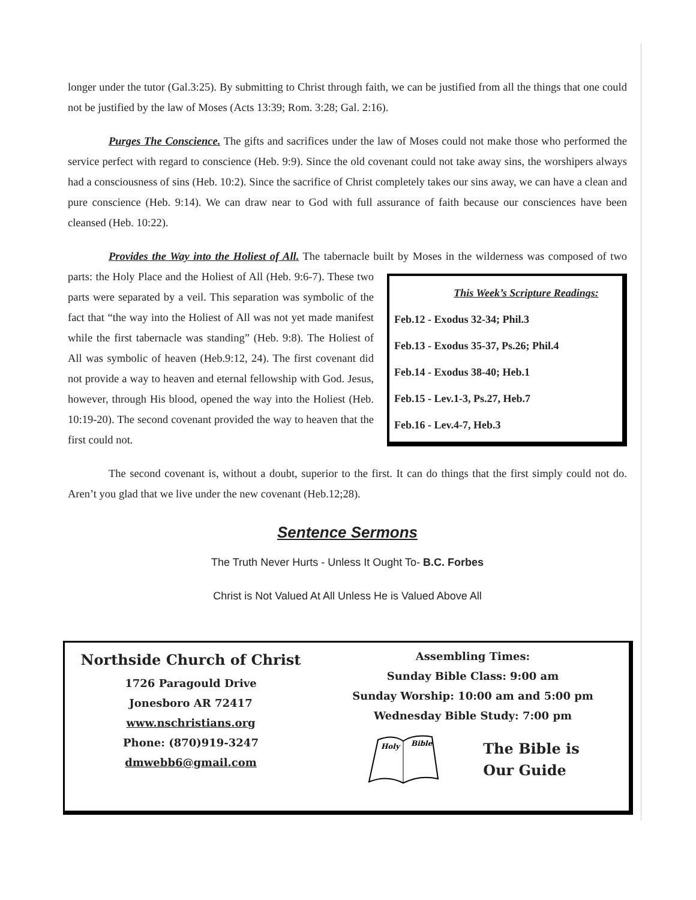longer under the tutor (Gal.3:25). By submitting to Christ through faith, we can be justified from all the things that one could not be justified by the law of Moses (Acts 13:39; Rom. 3:28; Gal. 2:16).
Purges The Conscience. The gifts and sacrifices under the law of Moses could not make those who performed the service perfect with regard to conscience (Heb. 9:9). Since the old covenant could not take away sins, the worshipers always had a consciousness of sins (Heb. 10:2). Since the sacrifice of Christ completely takes our sins away, we can have a clean and pure conscience (Heb. 9:14). We can draw near to God with full assurance of faith because our consciences have been cleansed (Heb. 10:22).
Provides the Way into the Holiest of All. The tabernacle built by Moses in the wilderness was composed of two parts: the Holy Place and the Holiest of All This Week’s Scripture Readings:
Feb.12 - Exodus 32-34; Phil.3
Feb.13 - Exodus 35-37, Ps.26; Phil.4
Feb.14 - Exodus 38-40; Heb.1
Feb.15 - Lev.1-3, Ps.27, Heb.7
Feb.16 - Lev.4-7, Heb.3 (Heb. 9:6-7). These two parts were separated by a veil. This separation was symbolic of the fact that “the way into the Holiest of All was not yet made manifest while the first tabernacle was standing” (Heb. 9:8). The Holiest of All was symbolic of heaven (Heb.9:12, 24). The first covenant did not provide a way to heaven and eternal fellowship with God. Jesus, however, through His blood, opened the way into the Holiest (Heb. 10:19-20). The second covenant provided the way to heaven that the first could not.
The second covenant is, without a doubt, superior to the first. It can do things that the first simply could not do. Aren’t you glad that we live under the new covenant (Heb.12;28).
Sentence Sermons
The Truth Never Hurts - Unless It Ought To- B.C. Forbes
Christ is Not Valued At All Unless He is Valued Above All
Northside Church of Christ
1726 Paragould Drive
Jonesboro AR 72417
www.nschristians.org
Phone: (870)919-3247
dmwebb6@gmail.com
Assembling Times:
Sunday Bible Class: 9:00 am
Sunday Worship: 10:00 am and 5:00 pm
Wednesday Bible Study: 7:00 pm
Holy
Bible
The Bible is
Our Guide